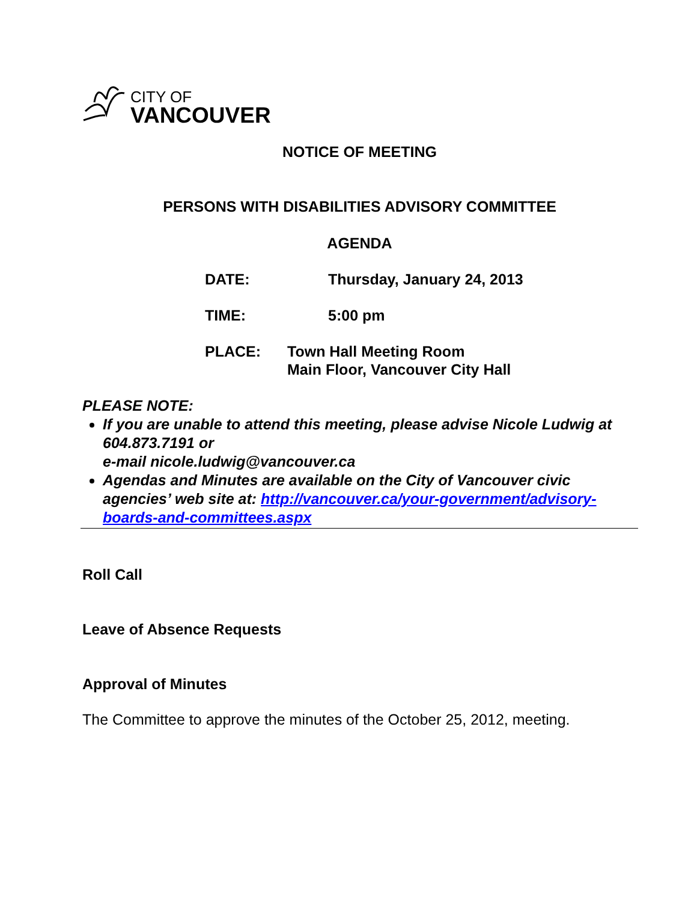CITY OF
VANCOUVER
NOTICE OF MEETING
PERSONS WITH DISABILITIES ADVISORY COMMITTEE
AGENDA
DATE: Thursday, January 24, 2013
TIME: 5:00 pm
PLACE: Town Hall Meeting Room
Main Floor, Vancouver City Hall
PLEASE NOTE:
If you are unable to attend this meeting, please advise Nicole Ludwig at 604.873.7191 or
e-mail nicole.ludwig@vancouver.ca
Agendas and Minutes are available on the City of Vancouver civic agencies’ web site at: http://vancouver.ca/your-government/advisory-boards-and-committees.aspx
Roll Call
Leave of Absence Requests
Approval of Minutes
The Committee to approve the minutes of the October 25, 2012, meeting.